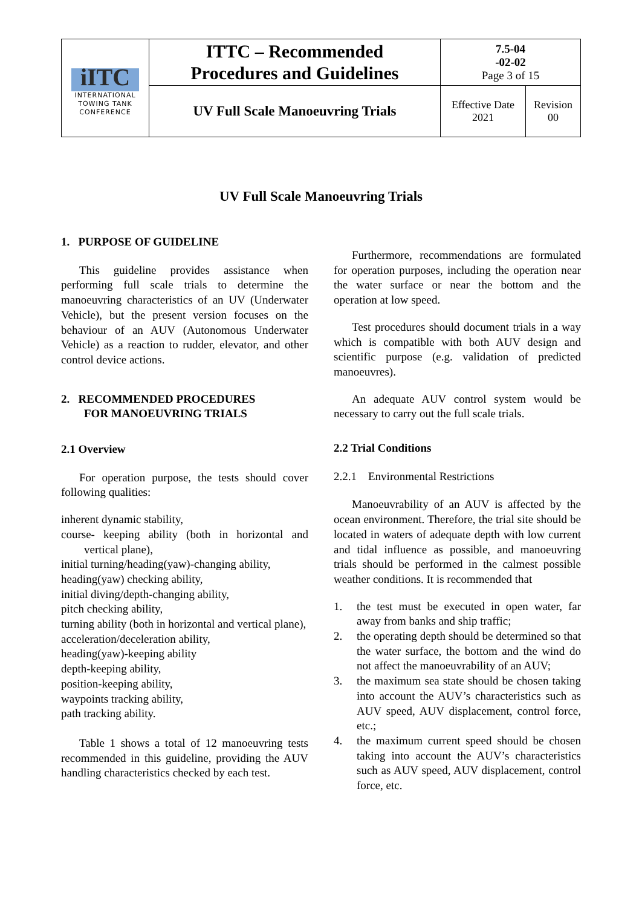| iITC INTERNATIONAL TOWING TANK CONFERENCE | ITTC – Recommended Procedures and Guidelines | 7.5-04 -02-02 Page 3 of 15 | |
| | UV Full Scale Manoeuvring Trials | Effective Date 2021 | Revision 00 |
UV Full Scale Manoeuvring Trials
1. PURPOSE OF GUIDELINE
This guideline provides assistance when performing full scale trials to determine the manoeuvring characteristics of an UV (Underwater Vehicle), but the present version focuses on the behaviour of an AUV (Autonomous Underwater Vehicle) as a reaction to rudder, elevator, and other control device actions.
2. RECOMMENDED PROCEDURES
FOR MANOEUVRING TRIALS
2.1 Overview
For operation purpose, the tests should cover following qualities:
inherent dynamic stability,
course- keeping ability (both in horizontal and vertical plane),
initial turning/heading(yaw)-changing ability,
heading(yaw) checking ability,
initial diving/depth-changing ability,
pitch checking ability,
turning ability (both in horizontal and vertical plane),
acceleration/deceleration ability,
heading(yaw)-keeping ability
depth-keeping ability,
position-keeping ability,
waypoints tracking ability,
path tracking ability.
Table 1 shows a total of 12 manoeuvring tests recommended in this guideline, providing the AUV handling characteristics checked by each test.
Furthermore, recommendations are formulated for operation purposes, including the operation near the water surface or near the bottom and the operation at low speed.
Test procedures should document trials in a way which is compatible with both AUV design and scientific purpose (e.g. validation of predicted manoeuvres).
An adequate AUV control system would be necessary to carry out the full scale trials.
2.2 Trial Conditions
2.2.1 Environmental Restrictions
Manoeuvrability of an AUV is affected by the ocean environment. Therefore, the trial site should be located in waters of adequate depth with low current and tidal influence as possible, and manoeuvring trials should be performed in the calmest possible weather conditions. It is recommended that
1. the test must be executed in open water, far away from banks and ship traffic;
2. the operating depth should be determined so that the water surface, the bottom and the wind do not affect the manoeuvrability of an AUV;
3. the maximum sea state should be chosen taking into account the AUV’s characteristics such as AUV speed, AUV displacement, control force, etc.;
4. the maximum current speed should be chosen taking into account the AUV’s characteristics such as AUV speed, AUV displacement, control force, etc.